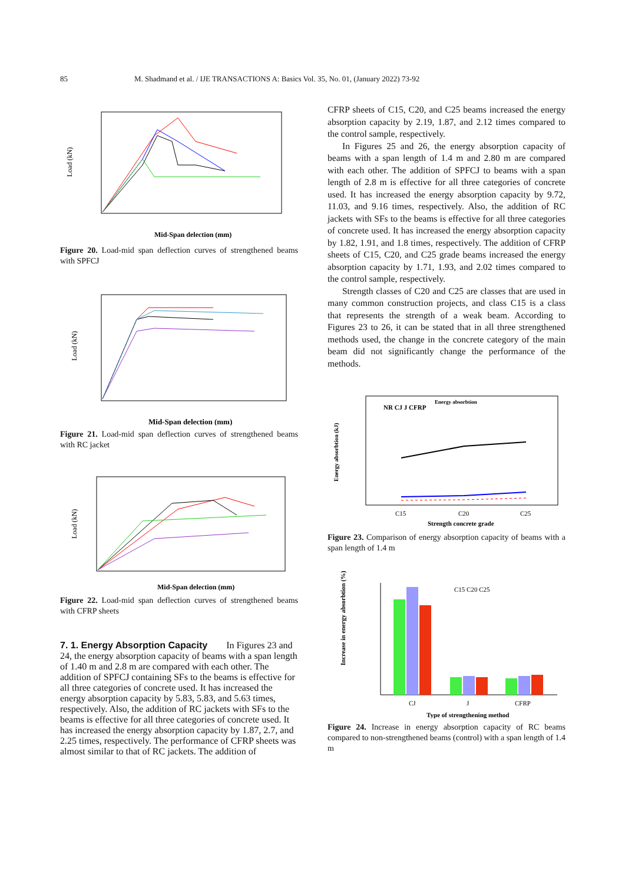85 M. Shadmand et al. / IJE TRANSACTIONS A: Basics Vol. 35, No. 01, (January 2022) 73-92
Load (kN)
Mid-Span delection (mm)
Figure 20. Load-mid span deflection curves of strengthened beams with SPFCJ
Load (kN)
Mid-Span delection (mm)
Figure 21. Load-mid span deflection curves of strengthened beams with RC jacket
Load (kN)
Mid-Span delection (mm)
Figure 22. Load-mid span deflection curves of strengthened beams with CFRP sheets
7. 1. Energy Absorption Capacity
In Figures 23 and 24, the energy absorption capacity of beams with a span length of 1.40 m and 2.8 m are compared with each other. The addition of SPFCJ containing SFs to the beams is effective for all three categories of concrete used. It has increased the energy absorption capacity by 5.83, 5.83, and 5.63 times, respectively. Also, the addition of RC jackets with SFs to the beams is effective for all three categories of concrete used. It has increased the energy absorption capacity by 1.87, 2.7, and 2.25 times, respectively. The performance of CFRP sheets was almost similar to that of RC jackets. The addition of
CFRP sheets of C15, C20, and C25 beams increased the energy absorption capacity by 2.19, 1.87, and 2.12 times compared to the control sample, respectively.
In Figures 25 and 26, the energy absorption capacity of beams with a span length of 1.4 m and 2.80 m are compared with each other. The addition of SPFCJ to beams with a span length of 2.8 m is effective for all three categories of concrete used. It has increased the energy absorption capacity by 9.72, 11.03, and 9.16 times, respectively. Also, the addition of RC jackets with SFs to the beams is effective for all three categories of concrete used. It has increased the energy absorption capacity by 1.82, 1.91, and 1.8 times, respectively. The addition of CFRP sheets of C15, C20, and C25 grade beams increased the energy absorption capacity by 1.71, 1.93, and 2.02 times compared to the control sample, respectively.
Strength classes of C20 and C25 are classes that are used in many common construction projects, and class C15 is a class that represents the strength of a weak beam. According to Figures 23 to 26, it can be stated that in all three strengthened methods used, the change in the concrete category of the main beam did not significantly change the performance of the methods.
Energy absorbtion (kJ)
NR CJ J CFRP
Energy absorbtion
C15
C20
C25
Strength concrete grade
Figure 23. Comparison of energy absorption capacity of beams with a span length of 1.4 m
Increase in energy absorbtion (%)
C15 C20 C25
CJ
J
CFRP
Type of strengthening method
Figure 24. Increase in energy absorption capacity of RC beams compared to non-strengthened beams (control) with a span length of 1.4 m